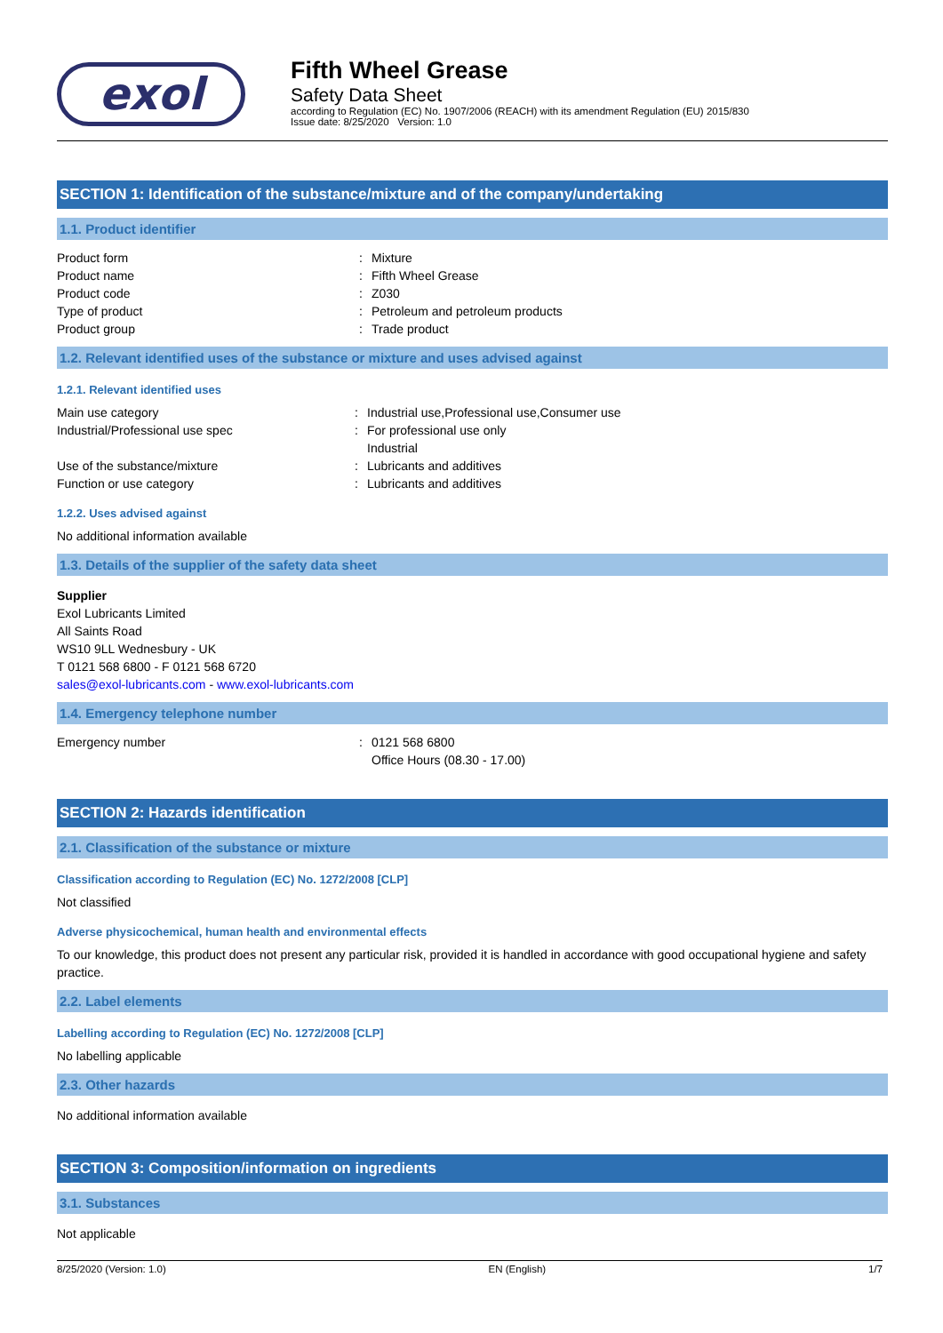exol
Fifth Wheel Grease
Safety Data Sheet
according to Regulation (EC) No. 1907/2006 (REACH) with its amendment Regulation (EU) 2015/830
Issue date: 8/25/2020 Version: 1.0
SECTION 1: Identification of the substance/mixture and of the company/undertaking
1.1. Product identifier
Product form: Mixture
Product name: Fifth Wheel Grease
Product code: Z030
Type of product: Petroleum and petroleum products
Product group: Trade product
1.2. Relevant identified uses of the substance or mixture and uses advised against
1.2.1. Relevant identified uses
Main use category: Industrial use,Professional use,Consumer use
Industrial/Professional use spec: For professional use only
Industrial
Use of the substance/mixture: Lubricants and additives
Function or use category: Lubricants and additives
1.2.2. Uses advised against
No additional information available
1.3. Details of the supplier of the safety data sheet
Supplier
Exol Lubricants Limited
All Saints Road
WS10 9LL Wednesbury - UK
T 0121 568 6800 - F 0121 568 6720
sales@exol-lubricants.com - www.exol-lubricants.com
1.4. Emergency telephone number
Emergency number: 0121 568 6800
Office Hours (08.30 - 17.00)
SECTION 2: Hazards identification
2.1. Classification of the substance or mixture
Classification according to Regulation (EC) No. 1272/2008 [CLP]
Not classified
Adverse physicochemical, human health and environmental effects
To our knowledge, this product does not present any particular risk, provided it is handled in accordance with good occupational hygiene and safety practice.
2.2. Label elements
Labelling according to Regulation (EC) No. 1272/2008 [CLP]
No labelling applicable
2.3. Other hazards
No additional information available
SECTION 3: Composition/information on ingredients
3.1. Substances
Not applicable
8/25/2020 (Version: 1.0) EN (English) 1/7